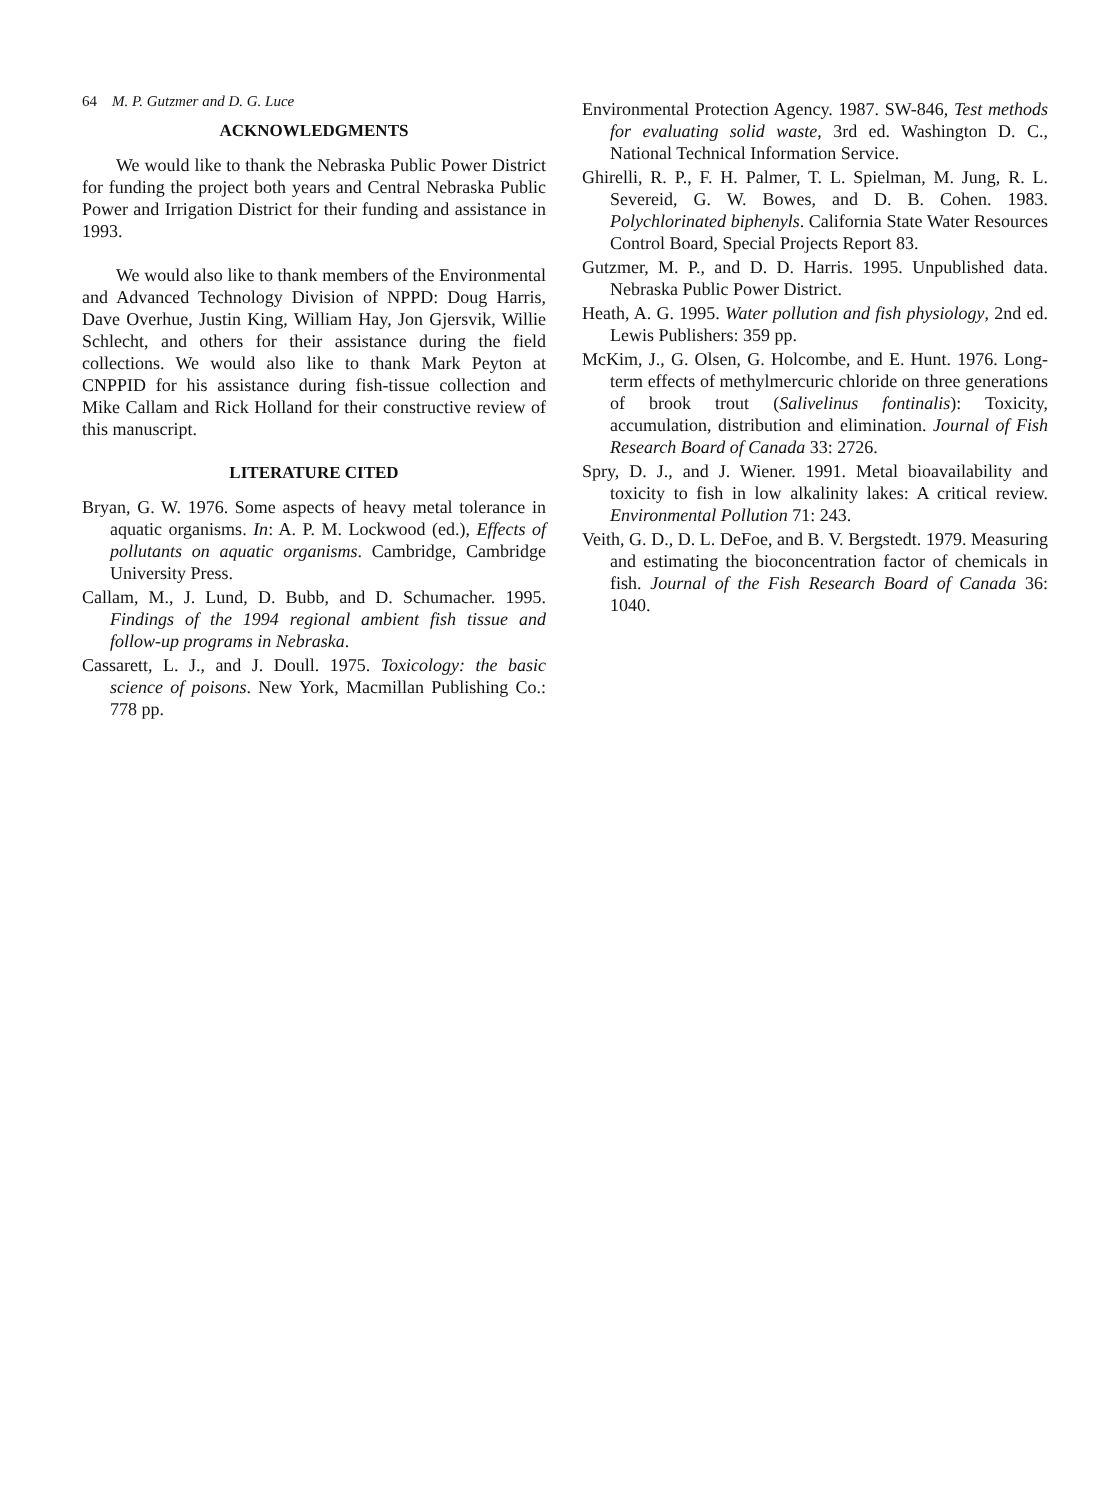64 M. P. Gutzmer and D. G. Luce
ACKNOWLEDGMENTS
We would like to thank the Nebraska Public Power District for funding the project both years and Central Nebraska Public Power and Irrigation District for their funding and assistance in 1993.
We would also like to thank members of the Environmental and Advanced Technology Division of NPPD: Doug Harris, Dave Overhue, Justin King, William Hay, Jon Gjersvik, Willie Schlecht, and others for their assistance during the field collections. We would also like to thank Mark Peyton at CNPPID for his assistance during fish-tissue collection and Mike Callam and Rick Holland for their constructive review of this manuscript.
LITERATURE CITED
Bryan, G. W. 1976. Some aspects of heavy metal tolerance in aquatic organisms. In: A. P. M. Lockwood (ed.), Effects of pollutants on aquatic organisms. Cambridge, Cambridge University Press.
Callam, M., J. Lund, D. Bubb, and D. Schumacher. 1995. Findings of the 1994 regional ambient fish tissue and follow-up programs in Nebraska.
Cassarett, L. J., and J. Doull. 1975. Toxicology: the basic science of poisons. New York, Macmillan Publishing Co.: 778 pp.
Environmental Protection Agency. 1987. SW-846, Test methods for evaluating solid waste, 3rd ed. Washington D. C., National Technical Information Service.
Ghirelli, R. P., F. H. Palmer, T. L. Spielman, M. Jung, R. L. Severeid, G. W. Bowes, and D. B. Cohen. 1983. Polychlorinated biphenyls. California State Water Resources Control Board, Special Projects Report 83.
Gutzmer, M. P., and D. D. Harris. 1995. Unpublished data. Nebraska Public Power District.
Heath, A. G. 1995. Water pollution and fish physiology, 2nd ed. Lewis Publishers: 359 pp.
McKim, J., G. Olsen, G. Holcombe, and E. Hunt. 1976. Long-term effects of methylmercuric chloride on three generations of brook trout (Salivelinus fontinalis): Toxicity, accumulation, distribution and elimination. Journal of Fish Research Board of Canada 33: 2726.
Spry, D. J., and J. Wiener. 1991. Metal bioavailability and toxicity to fish in low alkalinity lakes: A critical review. Environmental Pollution 71: 243.
Veith, G. D., D. L. DeFoe, and B. V. Bergstedt. 1979. Measuring and estimating the bioconcentration factor of chemicals in fish. Journal of the Fish Research Board of Canada 36: 1040.